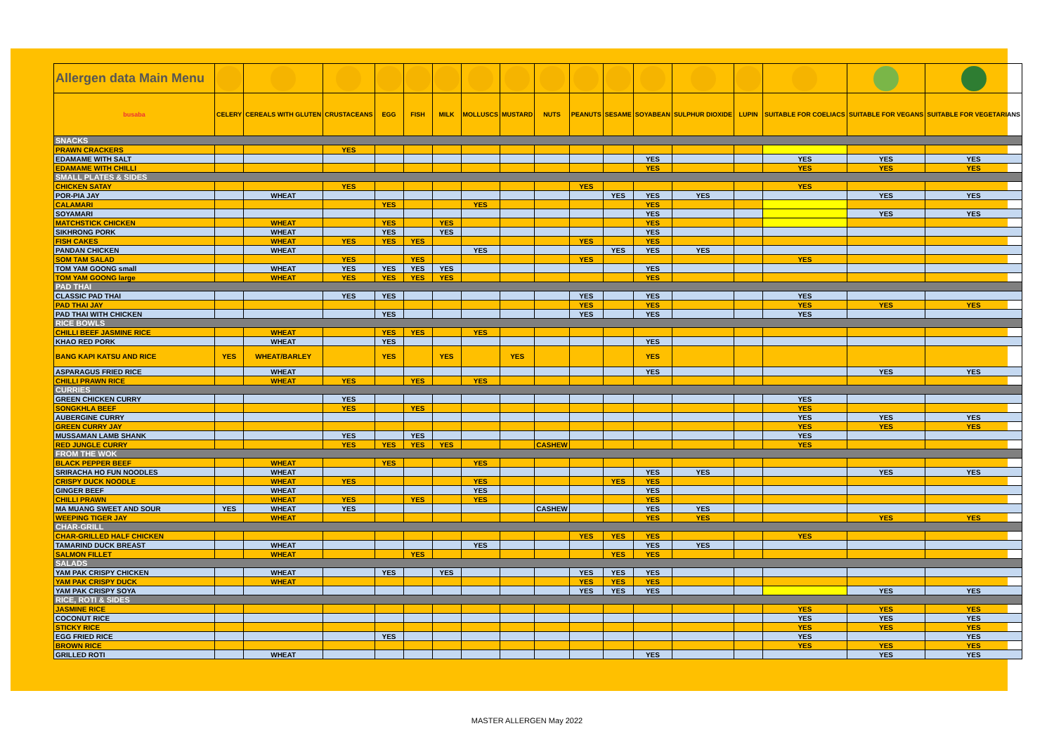| Allergen data Main Menu | | | | | | | | | | | | | | | | | |
| busaba | CELERY | CEREALS WITH GLUTEN | CRUSTACEANS | EGG | FISH | MILK | MOLLUSCS | MUSTARD | NUTS | PEANUTS | SESAME | SOYABEAN | SULPHUR DIOXIDE | LUPIN | SUITABLE FOR COELIACS | SUITABLE FOR VEGANS | SUITABLE FOR VEGETARIANS |
| SNACKS | | | | | | | | | | | | | | | | | |
| PRAWN CRACKERS | | | YES | | | | | | | | | | | | | | |
| EDAMAME WITH SALT | | | | | | | | | | | | YES | | | YES | YES | YES |
| EDAMAME WITH CHILLI | | | | | | | | | | | | YES | | | YES | YES | YES |
| SMALL PLATES & SIDES | | | | | | | | | | | | | | | | | |
| CHICKEN SATAY | | | YES | | | | | | | YES | | | | | YES | | |
| POR-PIA JAY | | WHEAT | | | | | | | | | YES | YES | YES | | | YES | YES |
| CALAMARI | | | | YES | | | YES | | | | | YES | | | | | |
| SOYAMARI | | | | | | | | | | | | YES | | | | YES | YES |
| MATCHSTICK CHICKEN | | WHEAT | | YES | | YES | | | | | | YES | | | | | |
| SIKHRONG PORK | | WHEAT | | YES | | YES | | | | | | YES | | | | | |
| FISH CAKES | | WHEAT | YES | YES | YES | | | | | YES | | YES | | | | | |
| PANDAN CHICKEN | | WHEAT | | | | | YES | | | | YES | YES | YES | | | | |
| SOM TAM SALAD | | | YES | | YES | | | | | YES | | | | | YES | | |
| TOM YAM GOONG small | | WHEAT | YES | YES | YES | YES | | | | | | YES | | | | | |
| TOM YAM GOONG large | | WHEAT | YES | YES | YES | YES | | | | | | YES | | | | | |
| PAD THAI | | | | | | | | | | | | | | | | | |
| CLASSIC PAD THAI | | | YES | YES | | | | | | YES | | YES | | | YES | | |
| PAD THAI JAY | | | | | | | | | | YES | | YES | | | YES | YES | YES |
| PAD THAI WITH CHICKEN | | | | YES | | | | | | YES | | YES | | | YES | | |
| RICE BOWLS | | | | | | | | | | | | | | | | | |
| CHILLI BEEF JASMINE RICE | | WHEAT | | YES | YES | | YES | | | | | | | | | | |
| KHAO RED PORK | | WHEAT | | YES | | | | | | | | YES | | | | | |
| BANG KAPI KATSU AND RICE | YES | WHEAT/BARLEY | | YES | | YES | | YES | | | | YES | | | | | |
| ASPARAGUS FRIED RICE | | WHEAT | | | | | | | | | | YES | | | | YES | YES |
| CHILLI PRAWN RICE | | WHEAT | YES | | YES | | YES | | | | | | | | | | |
| CURRIES | | | | | | | | | | | | | | | | | |
| GREEN CHICKEN CURRY | | | YES | | | | | | | | | | | | YES | | |
| SONGKHLA BEEF | | | YES | | YES | | | | | | | | | | YES | | |
| AUBERGINE CURRY | | | | | | | | | | | | | | | YES | YES | YES |
| GREEN CURRY JAY | | | | | | | | | | | | | | | YES | YES | YES |
| MUSSAMAN LAMB SHANK | | | YES | | YES | | | | | | | | | | YES | | |
| RED JUNGLE CURRY | | | YES | YES | YES | YES | | | CASHEW | | | | | | YES | | |
| FROM THE WOK | | | | | | | | | | | | | | | | | |
| BLACK PEPPER BEEF | | WHEAT | | YES | | | YES | | | | | | | | | | |
| SRIRACHA HO FUN NOODLES | | WHEAT | | | | | | | | | | YES | YES | | | YES | YES |
| CRISPY DUCK NOODLE | | WHEAT | YES | | | | YES | | | | YES | YES | | | | | |
| GINGER BEEF | | WHEAT | | | | | YES | | | | | YES | | | | | |
| CHILLI PRAWN | | WHEAT | YES | | YES | | YES | | | | | YES | | | | | |
| MA MUANG SWEET AND SOUR | YES | WHEAT | YES | | | | | | CASHEW | | | YES | YES | | | | |
| WEEPING TIGER JAY | | WHEAT | | | | | | | | | | YES | YES | | | YES | YES |
| CHAR-GRILL | | | | | | | | | | | | | | | | | |
| CHAR-GRILLED HALF CHICKEN | | | | | | | | | | YES | YES | YES | | | YES | | |
| TAMARIND DUCK BREAST | | WHEAT | | | | | YES | | | | | YES | YES | | | | |
| SALMON FILLET | | WHEAT | | | YES | | | | | | YES | YES | | | | | |
| SALADS | | | | | | | | | | | | | | | | | |
| YAM PAK CRISPY CHICKEN | | WHEAT | | YES | | YES | | | | YES | YES | YES | | | | | |
| YAM PAK CRISPY DUCK | | WHEAT | | | | | | | | YES | YES | YES | | | | | |
| YAM PAK CRISPY SOYA | | | | | | | | | | YES | YES | YES | | | | YES | YES |
| RICE, ROTI & SIDES | | | | | | | | | | | | | | | | | |
| JASMINE RICE | | | | | | | | | | | | | | | YES | YES | YES |
| COCONUT RICE | | | | | | | | | | | | | | | YES | YES | YES |
| STICKY RICE | | | | | | | | | | | | | | | YES | YES | YES |
| EGG FRIED RICE | | | | YES | | | | | | | | | | | YES | | YES |
| BROWN RICE | | | | | | | | | | | | | | | YES | YES | YES |
| GRILLED ROTI | | WHEAT | | | | | | | | | | YES | | | | YES | YES |
MASTER ALLERGEN May 2022